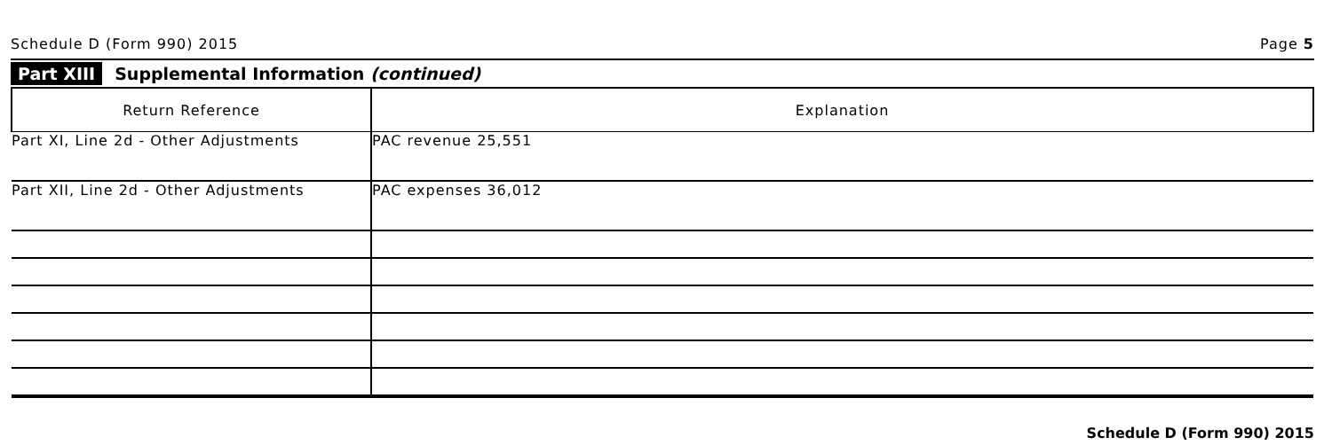Schedule D (Form 990) 2015 Page 5
Part XIII Supplemental Information (continued)
| Return Reference | Explanation |
| --- | --- |
| Part XI, Line 2d - Other Adjustments | PAC revenue 25,551 |
| Part XII, Line 2d - Other Adjustments | PAC expenses 36,012 |
Schedule D (Form 990) 2015